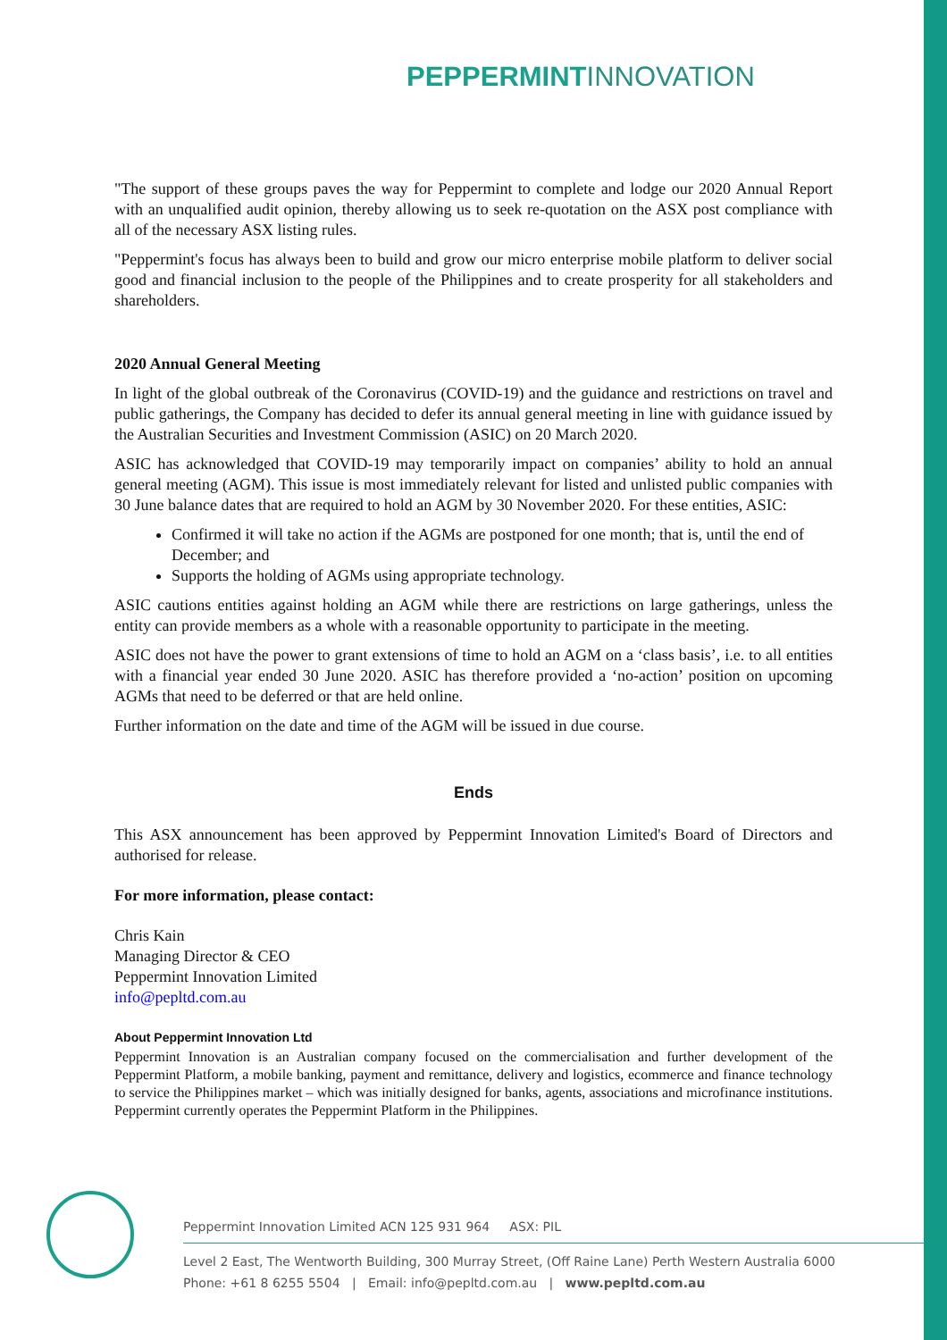PEPPERMINT INNOVATION
"The support of these groups paves the way for Peppermint to complete and lodge our 2020 Annual Report with an unqualified audit opinion, thereby allowing us to seek re-quotation on the ASX post compliance with all of the necessary ASX listing rules.
"Peppermint's focus has always been to build and grow our micro enterprise mobile platform to deliver social good and financial inclusion to the people of the Philippines and to create prosperity for all stakeholders and shareholders.
2020 Annual General Meeting
In light of the global outbreak of the Coronavirus (COVID-19) and the guidance and restrictions on travel and public gatherings, the Company has decided to defer its annual general meeting in line with guidance issued by the Australian Securities and Investment Commission (ASIC) on 20 March 2020.
ASIC has acknowledged that COVID-19 may temporarily impact on companies’ ability to hold an annual general meeting (AGM). This issue is most immediately relevant for listed and unlisted public companies with 30 June balance dates that are required to hold an AGM by 30 November 2020. For these entities, ASIC:
Confirmed it will take no action if the AGMs are postponed for one month; that is, until the end of December; and
Supports the holding of AGMs using appropriate technology.
ASIC cautions entities against holding an AGM while there are restrictions on large gatherings, unless the entity can provide members as a whole with a reasonable opportunity to participate in the meeting.
ASIC does not have the power to grant extensions of time to hold an AGM on a ‘class basis’, i.e. to all entities with a financial year ended 30 June 2020. ASIC has therefore provided a ‘no-action’ position on upcoming AGMs that need to be deferred or that are held online.
Further information on the date and time of the AGM will be issued in due course.
Ends
This ASX announcement has been approved by Peppermint Innovation Limited's Board of Directors and authorised for release.
For more information, please contact:
Chris Kain
Managing Director & CEO
Peppermint Innovation Limited
info@pepltd.com.au
About Peppermint Innovation Ltd
Peppermint Innovation is an Australian company focused on the commercialisation and further development of the Peppermint Platform, a mobile banking, payment and remittance, delivery and logistics, ecommerce and finance technology to service the Philippines market – which was initially designed for banks, agents, associations and microfinance institutions. Peppermint currently operates the Peppermint Platform in the Philippines.
Peppermint Innovation Limited ACN 125 931 964 ASX: PIL
Level 2 East, The Wentworth Building, 300 Murray Street, (Off Raine Lane) Perth Western Australia 6000
Phone: +61 8 6255 5504 | Email: info@pepltd.com.au | www.pepltd.com.au